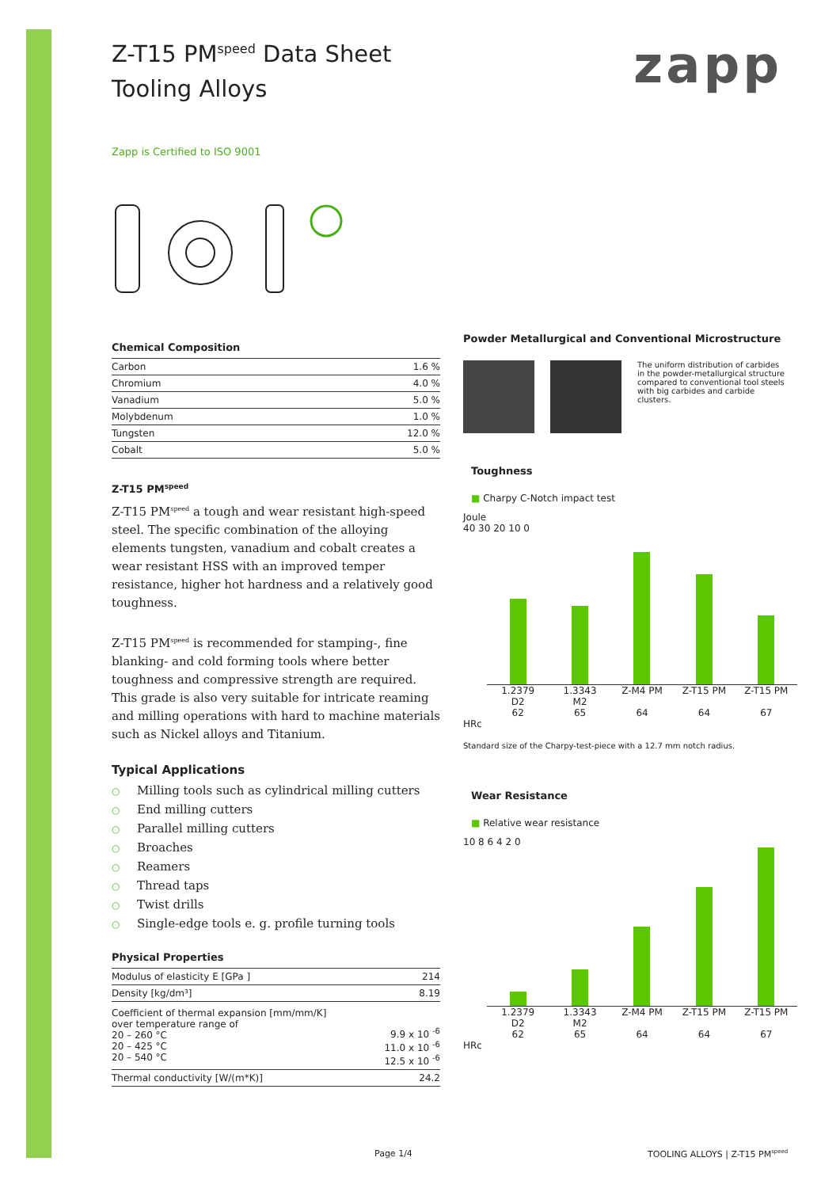zapp
Z-T15 PM<sup>speed</sup> Data Sheet
Tooling Alloys
Zapp is Certified to ISO 9001
Chemical Composition
| Carbon | 1.6 % |
| Chromium | 4.0 % |
| Vanadium | 5.0 % |
| Molybdenum | 1.0 % |
| Tungsten | 12.0 % |
| Cobalt | 5.0 % |
Z-T15 PM<sup>speed</sup>
Z-T15 PM<sup>speed</sup> a tough and wear resistant high-speed steel. The specific combination of the alloying elements tungsten, vanadium and cobalt creates a wear resistant HSS with an improved temper resistance, higher hot hardness and a relatively good toughness.
Z-T15 PM<sup>speed</sup> is recommended for stamping-, fine blanking- and cold forming tools where better toughness and compressive strength are required. This grade is also very suitable for intricate reaming and milling operations with hard to machine materials such as Nickel alloys and Titanium.
Typical Applications
○ Milling tools such as cylindrical milling cutters
○ End milling cutters
○ Parallel milling cutters
○ Broaches
○ Reamers
○ Thread taps
○ Twist drills
○ Single-edge tools e. g. profile turning tools
Physical Properties
| Modulus of elasticity E [GPa ] | 214 |
| Density [kg/dm³] | 8.19 |
| Coefficient of thermal expansion [mm/mm/K] over temperature range of 20 – 260 °C 20 – 425 °C 20 – 540 °C | 9.9 x 10 <sup>-6</sup> 11.0 x 10 <sup>-6</sup> 12.5 x 10 <sup>-6</sup> |
| Thermal conductivity [W/(m*K)] | 24.2 |
Powder Metallurgical and Conventional Microstructure
The uniform distribution of carbides in the powder-metallurgical structure compared to conventional tool steels with big carbides and carbide clusters.
Toughness
■ Charpy C-Notch impact test
Joule
40 30 20 10 0
1.2379
D2
62
1.3343
M2
65
Z-M4 PM
64
Z-T15 PM
64
Z-T15 PM
67
HRc
Standard size of the Charpy-test-piece with a 12.7 mm notch radius.
Wear Resistance
■ Relative wear resistance
10 8 6 4 2 0
1.2379
D2
62
1.3343
M2
65
Z-M4 PM
64
Z-T15 PM
64
Z-T15 PM
67
HRc
Page 1/4 TOOLING ALLOYS | Z-T15 PM<sup>speed</sup>